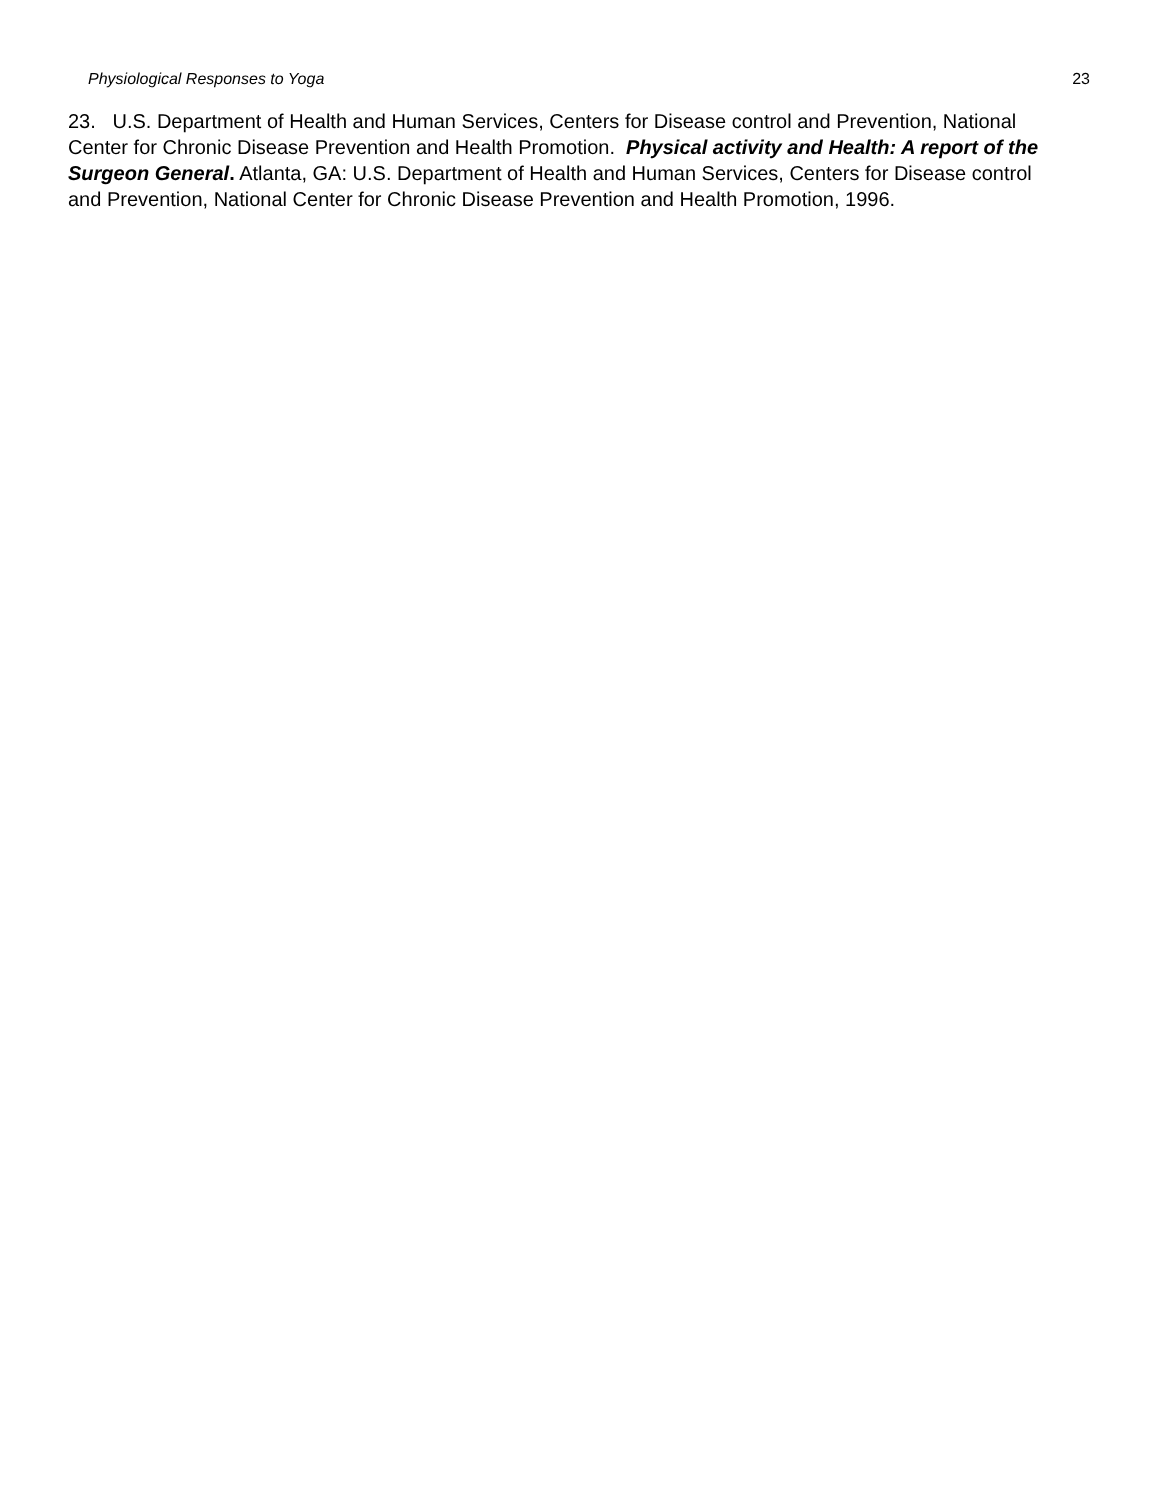Physiological Responses to Yoga 23
23. U.S. Department of Health and Human Services, Centers for Disease control and Prevention, National Center for Chronic Disease Prevention and Health Promotion. Physical activity and Health: A report of the Surgeon General. Atlanta, GA: U.S. Department of Health and Human Services, Centers for Disease control and Prevention, National Center for Chronic Disease Prevention and Health Promotion, 1996.